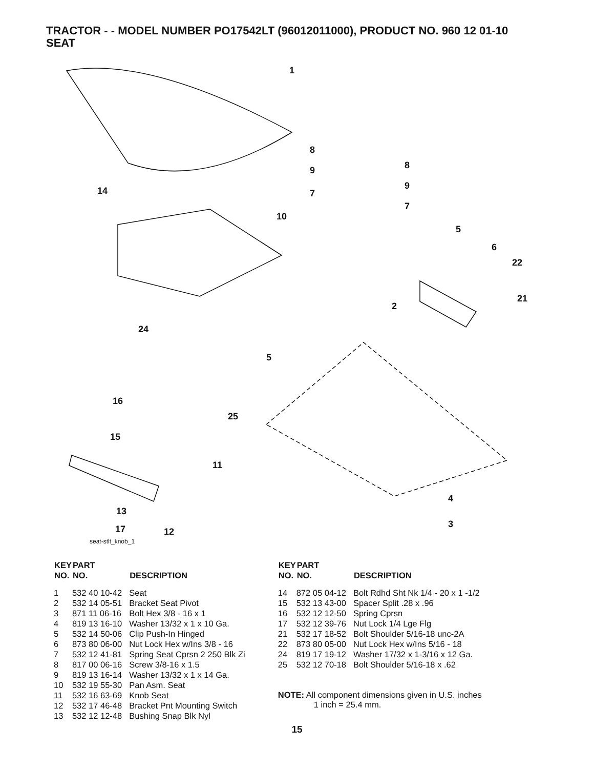TRACTOR - - MODEL NUMBER PO17542LT (96012011000), PRODUCT NO. 960 12 01-10
SEAT
1
8
8
9
9
7
7
14
10
5
6
22
21
2
24
5
16
25
15
11
4
3
13
17
12
seat-stlt_knob_1
| KEY NO. | PART NO. | DESCRIPTION |
| --- | --- | --- |
| 1 | 532 40 10-42 | Seat |
| 2 | 532 14 05-51 | Bracket Seat Pivot |
| 3 | 871 11 06-16 | Bolt Hex 3/8 - 16 x 1 |
| 4 | 819 13 16-10 | Washer 13/32 x 1 x 10 Ga. |
| 5 | 532 14 50-06 | Clip Push-In Hinged |
| 6 | 873 80 06-00 | Nut Lock Hex w/Ins 3/8 - 16 |
| 7 | 532 12 41-81 | Spring Seat Cprsn 2 250 Blk Zi |
| 8 | 817 00 06-16 | Screw 3/8-16 x 1.5 |
| 9 | 819 13 16-14 | Washer 13/32 x 1 x 14 Ga. |
| 10 | 532 19 55-30 | Pan Asm. Seat |
| 11 | 532 16 63-69 | Knob Seat |
| 12 | 532 17 46-48 | Bracket Pnt Mounting Switch |
| 13 | 532 12 12-48 | Bushing Snap Blk Nyl |
| KEY NO. | PART NO. | DESCRIPTION |
| --- | --- | --- |
| 14 | 872 05 04-12 | Bolt Rdhd Sht Nk 1/4 - 20 x 1 -1/2 |
| 15 | 532 13 43-00 | Spacer Split .28 x .96 |
| 16 | 532 12 12-50 | Spring Cprsn |
| 17 | 532 12 39-76 | Nut Lock 1/4 Lge Flg |
| 21 | 532 17 18-52 | Bolt Shoulder 5/16-18 unc-2A |
| 22 | 873 80 05-00 | Nut Lock Hex w/Ins 5/16 - 18 |
| 24 | 819 17 19-12 | Washer 17/32 x 1-3/16 x 12 Ga. |
| 25 | 532 12 70-18 | Bolt Shoulder 5/16-18 x .62 |
NOTE: All component dimensions given in U.S. inches
1 inch = 25.4 mm.
15